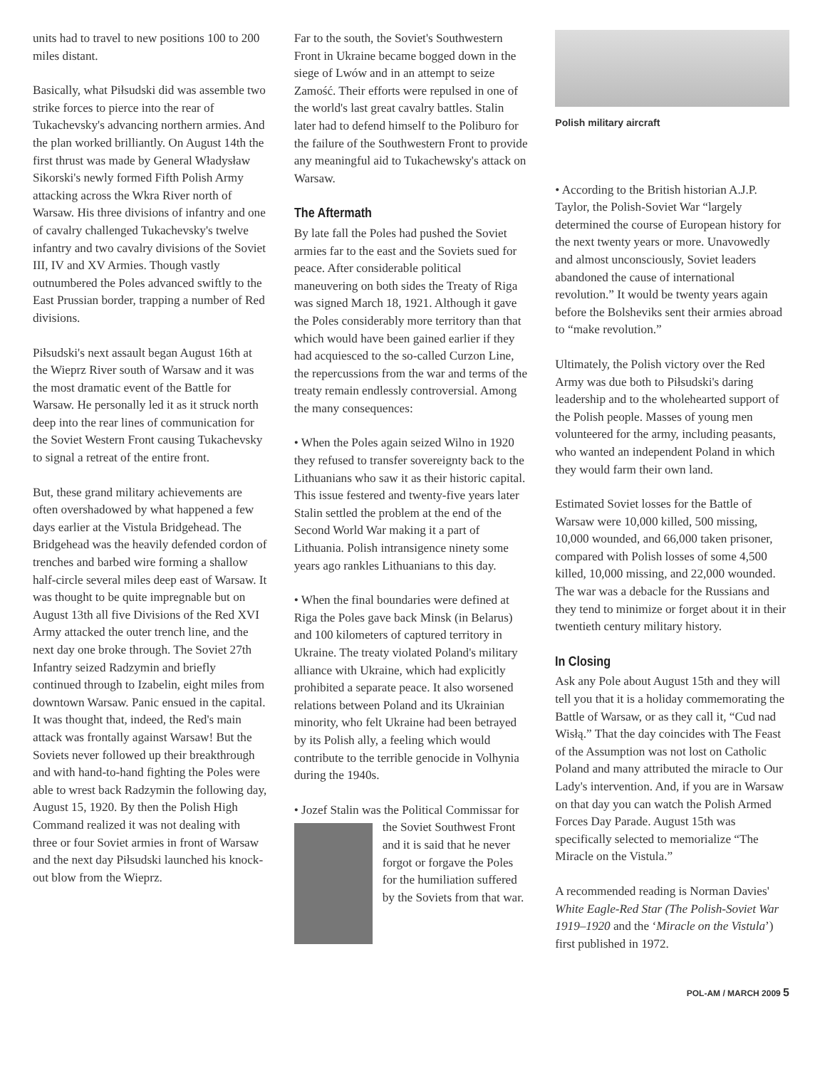units had to travel to new positions 100 to 200 miles distant.
Basically, what Piłsudski did was assemble two strike forces to pierce into the rear of Tukachevsky's advancing northern armies. And the plan worked brilliantly. On August 14th the first thrust was made by General Władysław Sikorski's newly formed Fifth Polish Army attacking across the Wkra River north of Warsaw. His three divisions of infantry and one of cavalry challenged Tukachevsky's twelve infantry and two cavalry divisions of the Soviet III, IV and XV Armies. Though vastly outnumbered the Poles advanced swiftly to the East Prussian border, trapping a number of Red divisions.
Piłsudski's next assault began August 16th at the Wieprz River south of Warsaw and it was the most dramatic event of the Battle for Warsaw. He personally led it as it struck north deep into the rear lines of communication for the Soviet Western Front causing Tukachevsky to signal a retreat of the entire front.
But, these grand military achievements are often overshadowed by what happened a few days earlier at the Vistula Bridgehead. The Bridgehead was the heavily defended cordon of trenches and barbed wire forming a shallow half-circle several miles deep east of Warsaw. It was thought to be quite impregnable but on August 13th all five Divisions of the Red XVI Army attacked the outer trench line, and the next day one broke through. The Soviet 27th Infantry seized Radzymin and briefly continued through to Izabelin, eight miles from downtown Warsaw. Panic ensued in the capital. It was thought that, indeed, the Red's main attack was frontally against Warsaw! But the Soviets never followed up their breakthrough and with hand-to-hand fighting the Poles were able to wrest back Radzymin the following day, August 15, 1920. By then the Polish High Command realized it was not dealing with three or four Soviet armies in front of Warsaw and the next day Piłsudski launched his knock-out blow from the Wieprz.
Far to the south, the Soviet's Southwestern Front in Ukraine became bogged down in the siege of Lwów and in an attempt to seize Zamość. Their efforts were repulsed in one of the world's last great cavalry battles. Stalin later had to defend himself to the Poliburo for the failure of the Southwestern Front to provide any meaningful aid to Tukachewsky's attack on Warsaw.
The Aftermath
By late fall the Poles had pushed the Soviet armies far to the east and the Soviets sued for peace. After considerable political maneuvering on both sides the Treaty of Riga was signed March 18, 1921. Although it gave the Poles considerably more territory than that which would have been gained earlier if they had acquiesced to the so-called Curzon Line, the repercussions from the war and terms of the treaty remain endlessly controversial. Among the many consequences:
• When the Poles again seized Wilno in 1920 they refused to transfer sovereignty back to the Lithuanians who saw it as their historic capital. This issue festered and twenty-five years later Stalin settled the problem at the end of the Second World War making it a part of Lithuania. Polish intransigence ninety some years ago rankles Lithuanians to this day.
• When the final boundaries were defined at Riga the Poles gave back Minsk (in Belarus) and 100 kilometers of captured territory in Ukraine. The treaty violated Poland's military alliance with Ukraine, which had explicitly prohibited a separate peace. It also worsened relations between Poland and its Ukrainian minority, who felt Ukraine had been betrayed by its Polish ally, a feeling which would contribute to the terrible genocide in Volhynia during the 1940s.
• Jozef Stalin was the Political Commissar for the Soviet Southwest Front and it is said that he never forgot or forgave the Poles for the humiliation suffered by the Soviets from that war.
Polish military aircraft
• According to the British historian A.J.P. Taylor, the Polish-Soviet War “largely determined the course of European history for the next twenty years or more. Unavowedly and almost unconsciously, Soviet leaders abandoned the cause of international revolution.” It would be twenty years again before the Bolsheviks sent their armies abroad to “make revolution.”
Ultimately, the Polish victory over the Red Army was due both to Piłsudski's daring leadership and to the wholehearted support of the Polish people. Masses of young men volunteered for the army, including peasants, who wanted an independent Poland in which they would farm their own land.
Estimated Soviet losses for the Battle of Warsaw were 10,000 killed, 500 missing, 10,000 wounded, and 66,000 taken prisoner, compared with Polish losses of some 4,500 killed, 10,000 missing, and 22,000 wounded. The war was a debacle for the Russians and they tend to minimize or forget about it in their twentieth century military history.
In Closing
Ask any Pole about August 15th and they will tell you that it is a holiday commemorating the Battle of Warsaw, or as they call it, “Cud nad Wisłą.” That the day coincides with The Feast of the Assumption was not lost on Catholic Poland and many attributed the miracle to Our Lady's intervention. And, if you are in Warsaw on that day you can watch the Polish Armed Forces Day Parade. August 15th was specifically selected to memorialize “The Miracle on the Vistula.”
A recommended reading is Norman Davies' White Eagle-Red Star (The Polish-Soviet War 1919–1920 and the ‘Miracle on the Vistula’) first published in 1972.
POL-AM / MARCH 2009 5